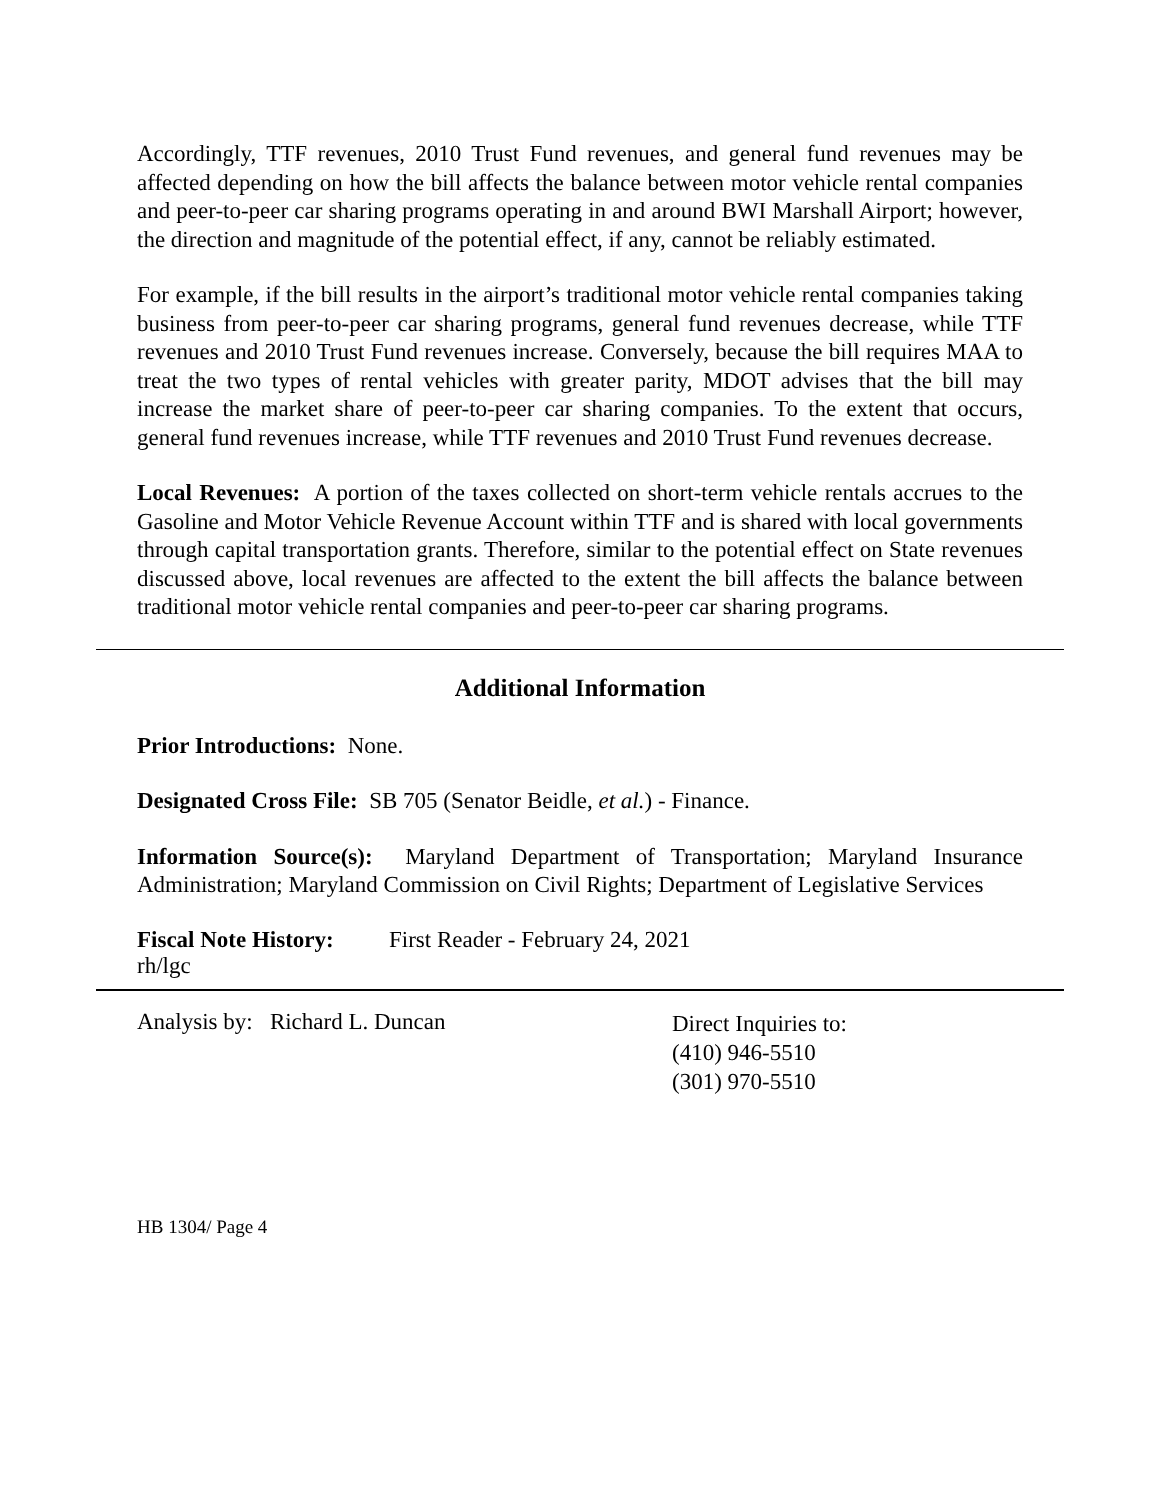Accordingly, TTF revenues, 2010 Trust Fund revenues, and general fund revenues may be affected depending on how the bill affects the balance between motor vehicle rental companies and peer-to-peer car sharing programs operating in and around BWI Marshall Airport; however, the direction and magnitude of the potential effect, if any, cannot be reliably estimated.
For example, if the bill results in the airport’s traditional motor vehicle rental companies taking business from peer-to-peer car sharing programs, general fund revenues decrease, while TTF revenues and 2010 Trust Fund revenues increase. Conversely, because the bill requires MAA to treat the two types of rental vehicles with greater parity, MDOT advises that the bill may increase the market share of peer-to-peer car sharing companies. To the extent that occurs, general fund revenues increase, while TTF revenues and 2010 Trust Fund revenues decrease.
Local Revenues: A portion of the taxes collected on short-term vehicle rentals accrues to the Gasoline and Motor Vehicle Revenue Account within TTF and is shared with local governments through capital transportation grants. Therefore, similar to the potential effect on State revenues discussed above, local revenues are affected to the extent the bill affects the balance between traditional motor vehicle rental companies and peer-to-peer car sharing programs.
Additional Information
Prior Introductions: None.
Designated Cross File: SB 705 (Senator Beidle, et al.) - Finance.
Information Source(s): Maryland Department of Transportation; Maryland Insurance Administration; Maryland Commission on Civil Rights; Department of Legislative Services
Fiscal Note History: First Reader - February 24, 2021
rh/lgc
Analysis by: Richard L. Duncan
Direct Inquiries to:
(410) 946-5510
(301) 970-5510
HB 1304/ Page 4